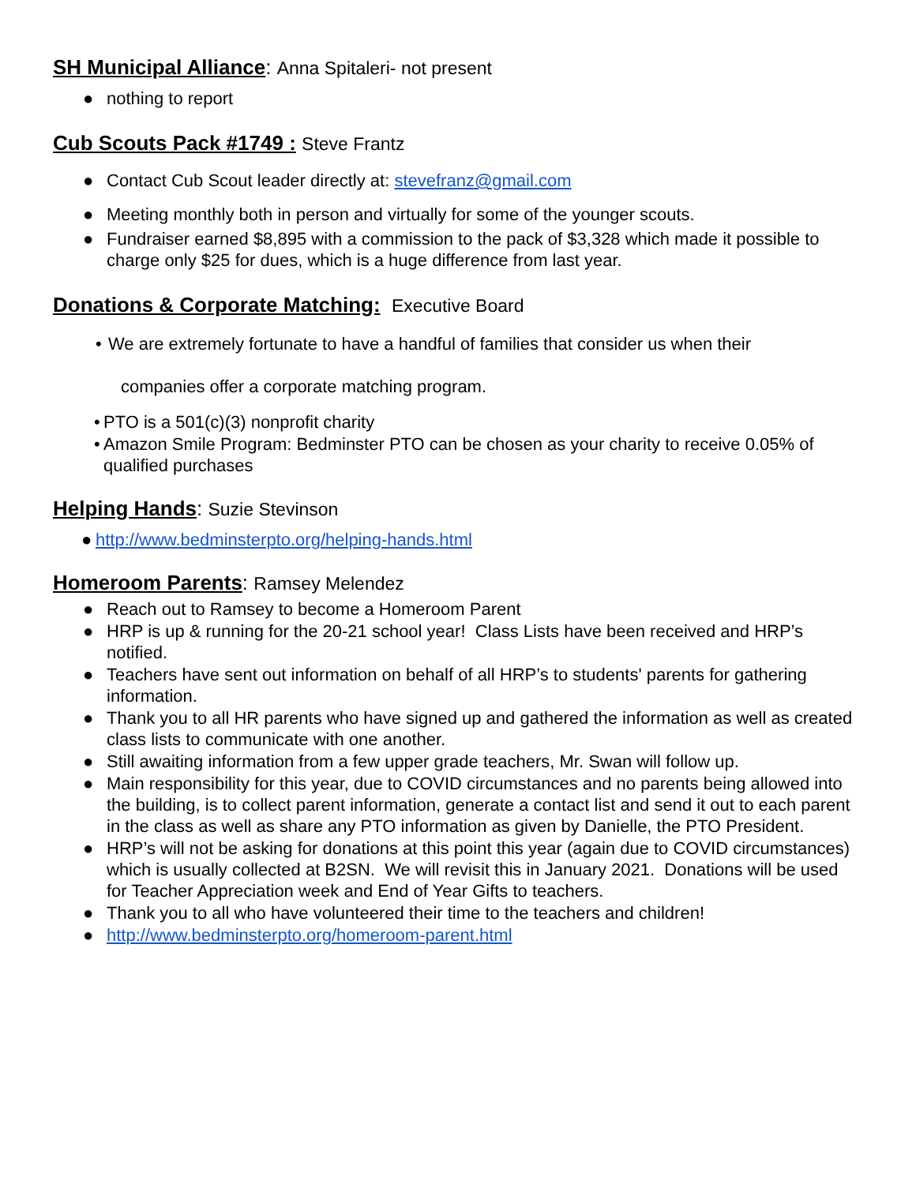SH Municipal Alliance: Anna Spitaleri- not present
● nothing to report
Cub Scouts Pack #1749 : Steve Frantz
● Contact Cub Scout leader directly at: stevefranz@gmail.com
● Meeting monthly both in person and virtually for some of the younger scouts.
● Fundraiser earned $8,895 with a commission to the pack of $3,328 which made it possible to charge only $25 for dues, which is a huge difference from last year.
Donations & Corporate Matching: Executive Board
• We are extremely fortunate to have a handful of families that consider us when their
companies offer a corporate matching program.
• PTO is a 501(c)(3) nonprofit charity
• Amazon Smile Program: Bedminster PTO can be chosen as your charity to receive 0.05% of qualified purchases
Helping Hands: Suzie Stevinson
● http://www.bedminsterpto.org/helping-hands.html
Homeroom Parents: Ramsey Melendez
● Reach out to Ramsey to become a Homeroom Parent
● HRP is up & running for the 20-21 school year! Class Lists have been received and HRP’s notified.
● Teachers have sent out information on behalf of all HRP’s to students' parents for gathering information.
● Thank you to all HR parents who have signed up and gathered the information as well as created class lists to communicate with one another.
● Still awaiting information from a few upper grade teachers, Mr. Swan will follow up.
● Main responsibility for this year, due to COVID circumstances and no parents being allowed into the building, is to collect parent information, generate a contact list and send it out to each parent in the class as well as share any PTO information as given by Danielle, the PTO President.
● HRP’s will not be asking for donations at this point this year (again due to COVID circumstances) which is usually collected at B2SN. We will revisit this in January 2021. Donations will be used for Teacher Appreciation week and End of Year Gifts to teachers.
● Thank you to all who have volunteered their time to the teachers and children!
● http://www.bedminsterpto.org/homeroom-parent.html